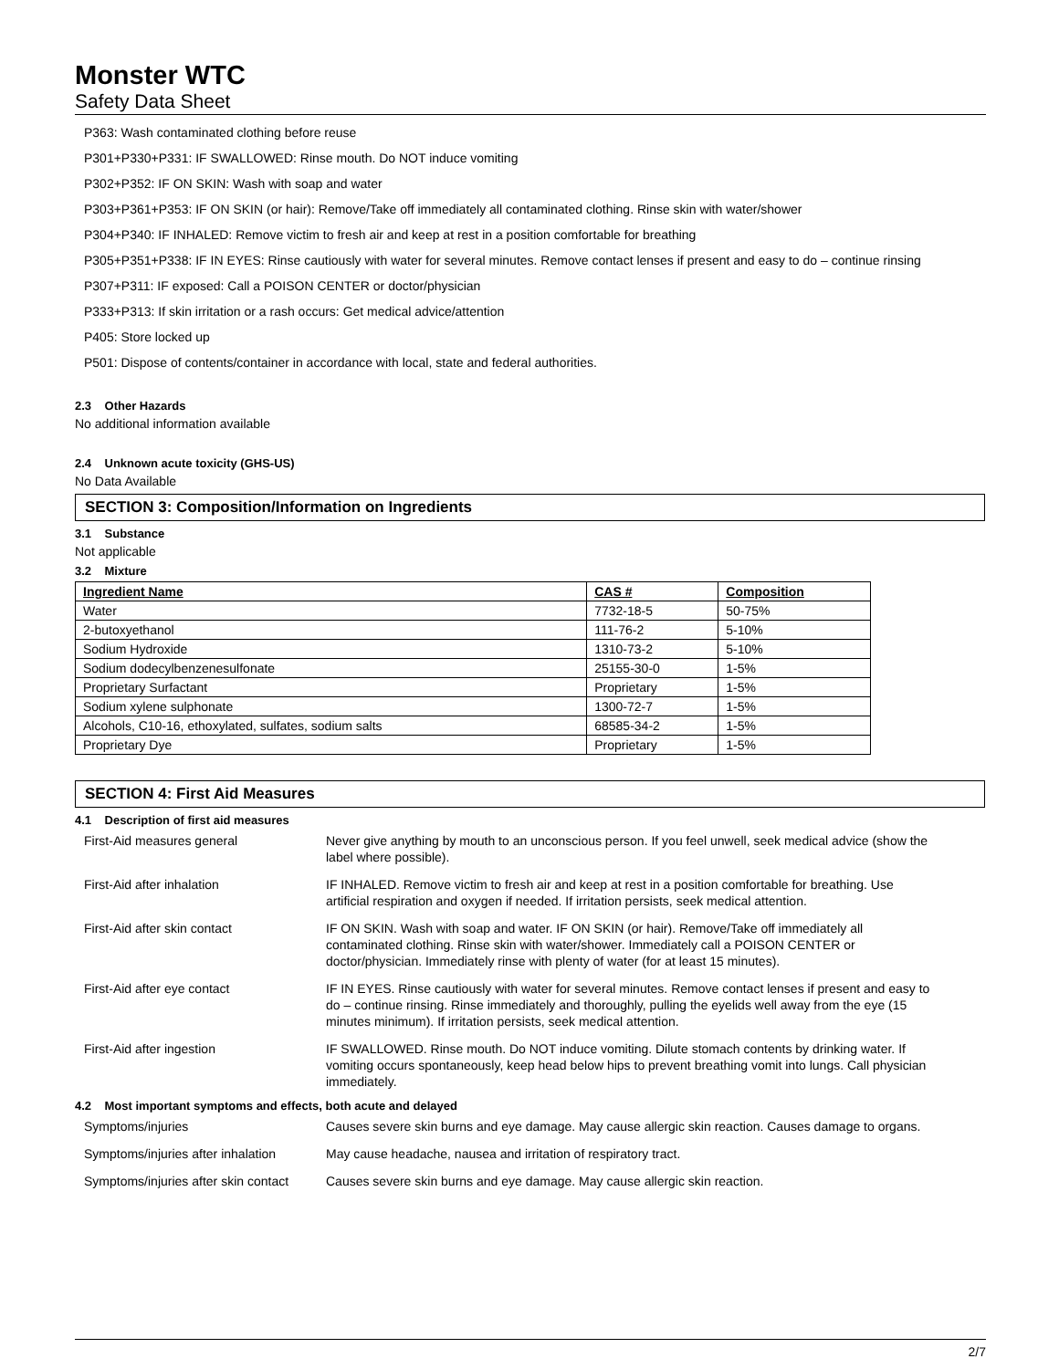Monster WTC
Safety Data Sheet
P363: Wash contaminated clothing before reuse
P301+P330+P331: IF SWALLOWED: Rinse mouth. Do NOT induce vomiting
P302+P352: IF ON SKIN: Wash with soap and water
P303+P361+P353: IF ON SKIN (or hair): Remove/Take off immediately all contaminated clothing. Rinse skin with water/shower
P304+P340: IF INHALED: Remove victim to fresh air and keep at rest in a position comfortable for breathing
P305+P351+P338: IF IN EYES: Rinse cautiously with water for several minutes. Remove contact lenses if present and easy to do – continue rinsing
P307+P311: IF exposed: Call a POISON CENTER or doctor/physician
P333+P313: If skin irritation or a rash occurs: Get medical advice/attention
P405: Store locked up
P501: Dispose of contents/container in accordance with local, state and federal authorities.
2.3 Other Hazards
No additional information available
2.4 Unknown acute toxicity (GHS-US)
No Data Available
SECTION 3: Composition/Information on Ingredients
3.1 Substance
Not applicable
3.2 Mixture
| Ingredient Name | CAS # | Composition |
| --- | --- | --- |
| Water | 7732-18-5 | 50-75% |
| 2-butoxyethanol | 111-76-2 | 5-10% |
| Sodium Hydroxide | 1310-73-2 | 5-10% |
| Sodium dodecylbenzenesulfonate | 25155-30-0 | 1-5% |
| Proprietary Surfactant | Proprietary | 1-5% |
| Sodium xylene sulphonate | 1300-72-7 | 1-5% |
| Alcohols, C10-16, ethoxylated, sulfates, sodium salts | 68585-34-2 | 1-5% |
| Proprietary Dye | Proprietary | 1-5% |
SECTION 4: First Aid Measures
4.1 Description of first aid measures
| First-Aid measures general | Never give anything by mouth to an unconscious person. If you feel unwell, seek medical advice (show the label where possible). |
| First-Aid after inhalation | IF INHALED. Remove victim to fresh air and keep at rest in a position comfortable for breathing. Use artificial respiration and oxygen if needed. If irritation persists, seek medical attention. |
| First-Aid after skin contact | IF ON SKIN. Wash with soap and water. IF ON SKIN (or hair). Remove/Take off immediately all contaminated clothing. Rinse skin with water/shower. Immediately call a POISON CENTER or doctor/physician. Immediately rinse with plenty of water (for at least 15 minutes). |
| First-Aid after eye contact | IF IN EYES. Rinse cautiously with water for several minutes. Remove contact lenses if present and easy to do – continue rinsing. Rinse immediately and thoroughly, pulling the eyelids well away from the eye (15 minutes minimum). If irritation persists, seek medical attention. |
| First-Aid after ingestion | IF SWALLOWED. Rinse mouth. Do NOT induce vomiting. Dilute stomach contents by drinking water. If vomiting occurs spontaneously, keep head below hips to prevent breathing vomit into lungs. Call physician immediately. |
4.2 Most important symptoms and effects, both acute and delayed
| Symptoms/injuries | Causes severe skin burns and eye damage. May cause allergic skin reaction. Causes damage to organs. |
| Symptoms/injuries after inhalation | May cause headache, nausea and irritation of respiratory tract. |
| Symptoms/injuries after skin contact | Causes severe skin burns and eye damage. May cause allergic skin reaction. |
2/7